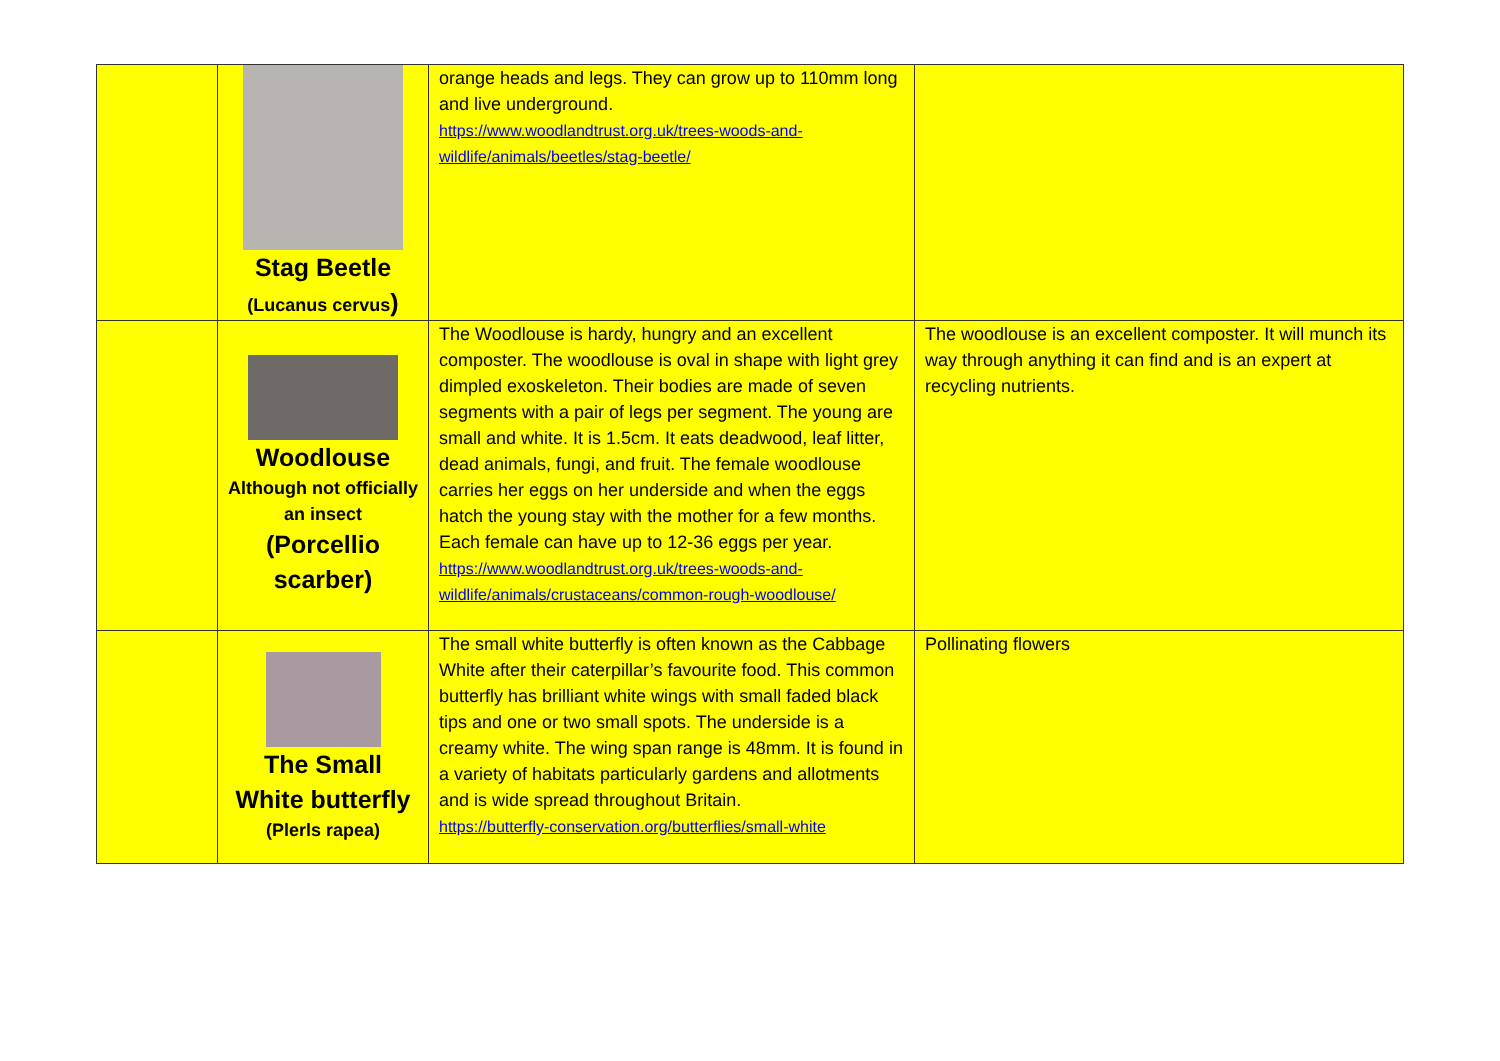| | Stag Beetle (Lucanus cervus ) | orange heads and legs. They can grow up to 110mm long and live underground. https://www.woodlandtrust.org.uk/trees-woods-and-wildlife/animals/beetles/stag-beetle/ | |
| | Woodlouse Although not officially an insect (Porcellio scarber) | The Woodlouse is hardy, hungry and an excellent composter. The woodlouse is oval in shape with light grey dimpled exoskeleton. Their bodies are made of seven segments with a pair of legs per segment. The young are small and white. It is 1.5cm. It eats deadwood, leaf litter, dead animals, fungi, and fruit. The female woodlouse carries her eggs on her underside and when the eggs hatch the young stay with the mother for a few months. Each female can have up to 12-36 eggs per year. https://www.woodlandtrust.org.uk/trees-woods-and-wildlife/animals/crustaceans/common-rough-woodlouse/ | The woodlouse is an excellent composter. It will munch its way through anything it can find and is an expert at recycling nutrients. |
| | The Small White butterfly (Plerls rapea) | The small white butterfly is often known as the Cabbage White after their caterpillar’s favourite food. This common butterfly has brilliant white wings with small faded black tips and one or two small spots. The underside is a creamy white. The wing span range is 48mm. It is found in a variety of habitats particularly gardens and allotments and is wide spread throughout Britain. https://butterfly-conservation.org/butterflies/small-white | Pollinating flowers |